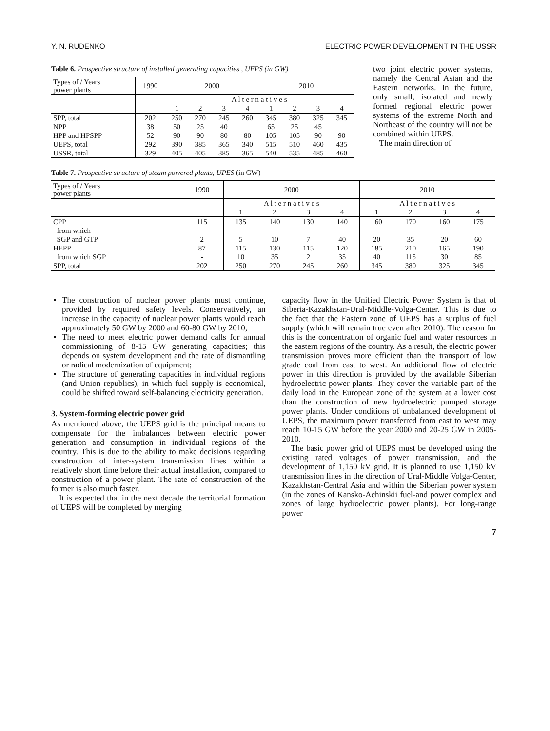Y. N. RUDENKO ELECTRIC POWER DEVELOPMENT IN THE USSR
Table 6. Prospective structure of installed generating capacities , UEPS (in GW)
| Types of / Years power plants | 1990 | 2000 | | | | 2010 | | | |
| | | A l t e r n a t i v e s | | | | | | | |
| | | 1 | 2 | 3 | 4 | 1 | 2 | 3 | 4 |
| SPP, total | 202 | 250 | 270 | 245 | 260 | 345 | 380 | 325 | 345 |
| NPP | 38 | 50 | 25 | 40 | | 65 | 25 | 45 | |
| HPP and HPSPP | 52 | 90 | 90 | 80 | 80 | 105 | 105 | 90 | 90 |
| UEPS, total | 292 | 390 | 385 | 365 | 340 | 515 | 510 | 460 | 435 |
| USSR, total | 329 | 405 | 405 | 385 | 365 | 540 | 535 | 485 | 460 |
two joint electric power systems, namely the Central Asian and the Eastern networks. In the future, only small, isolated and newly formed regional electric power systems of the extreme North and Northeast of the country will not be combined within UEPS.
The main direction of
Table 7. Prospective structure of steam powered plants, UPES (in GW)
| Types of / Years power plants | 1990 | 2000 | | | | 2010 | | | |
| | | A l t e r n a t i v e s | | | | A l t e r n a t i v e s | | | |
| | | 1 | 2 | 3 | 4 | 1 | 2 | 3 | 4 |
| CPP | 115 | 135 | 140 | 130 | 140 | 160 | 170 | 160 | 175 |
| from which | | | | | | | | | |
| SGP and GTP | 2 | 5 | 10 | 7 | 40 | 20 | 35 | 20 | 60 |
| HEPP | 87 | 115 | 130 | 115 | 120 | 185 | 210 | 165 | 190 |
| from which SGP | - | 10 | 35 | 2 | 35 | 40 | 115 | 30 | 85 |
| SPP, total | 202 | 250 | 270 | 245 | 260 | 345 | 380 | 325 | 345 |
The construction of nuclear power plants must continue, provided by required safety levels. Conservatively, an increase in the capacity of nuclear power plants would reach approximately 50 GW by 2000 and 60-80 GW by 2010;
The need to meet electric power demand calls for annual commissioning of 8-15 GW generating capacities; this depends on system development and the rate of dismantling or radical modernization of equipment;
The structure of generating capacities in individual regions (and Union republics), in which fuel supply is economical, could be shifted toward self-balancing electricity generation.
3. System-forming electric power grid
As mentioned above, the UEPS grid is the principal means to compensate for the imbalances between electric power generation and consumption in individual regions of the country. This is due to the ability to make decisions regarding construction of inter-system transmission lines within a relatively short time before their actual installation, compared to construction of a power plant. The rate of construction of the former is also much faster.
It is expected that in the next decade the territorial formation of UEPS will be completed by merging
capacity flow in the Unified Electric Power System is that of Siberia-Kazakhstan-Ural-Middle-Volga-Center. This is due to the fact that the Eastern zone of UEPS has a surplus of fuel supply (which will remain true even after 2010). The reason for this is the concentration of organic fuel and water resources in the eastern regions of the country. As a result, the electric power transmission proves more efficient than the transport of low grade coal from east to west. An additional flow of electric power in this direction is provided by the available Siberian hydroelectric power plants. They cover the variable part of the daily load in the European zone of the system at a lower cost than the construction of new hydroelectric pumped storage power plants. Under conditions of unbalanced development of UEPS, the maximum power transferred from east to west may reach 10-15 GW before the year 2000 and 20-25 GW in 2005-2010.
The basic power grid of UEPS must be developed using the existing rated voltages of power transmission, and the development of 1,150 kV grid. It is planned to use 1,150 kV transmission lines in the direction of Ural-Middle Volga-Center, Kazakhstan-Central Asia and within the Siberian power system (in the zones of Kansko-Achinskii fuel-and power complex and zones of large hydroelectric power plants). For long-range power
7